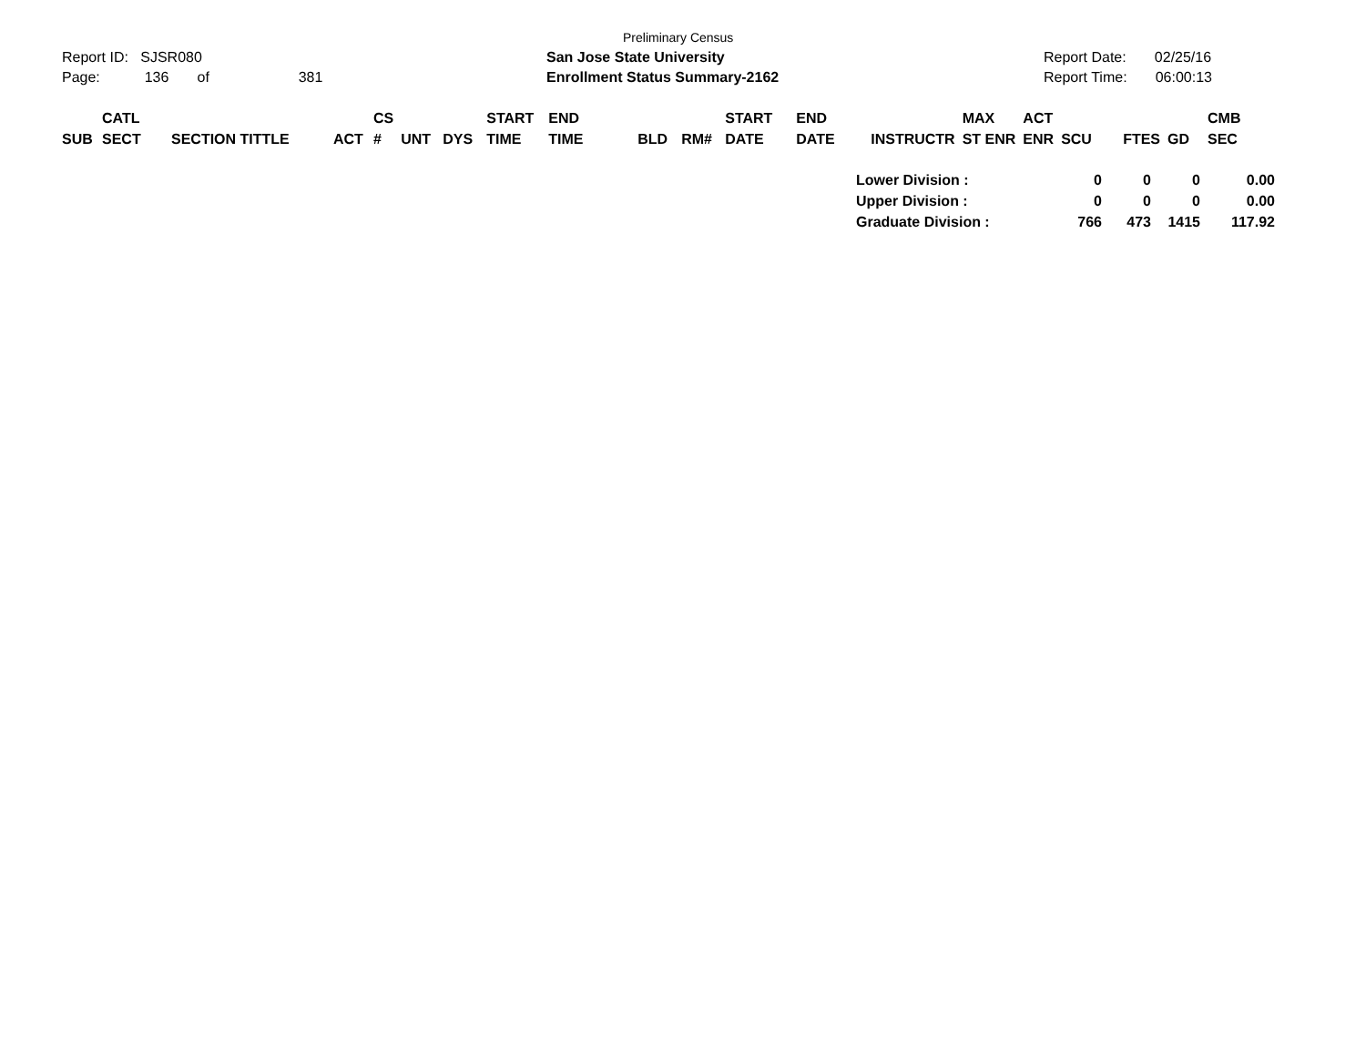Report ID: SJSR080
Page: 136 of 381
Preliminary Census
San Jose State University
Enrollment Status Summary-2162
Report Date: 02/25/16
Report Time: 06:00:13
| SUB | CATL SECT | SECTION TITTLE | ACT | CS # | UNT | DYS | START TIME | END TIME | BLD | RM# | START DATE | END DATE | INSTRUCTR | MAX ST ENR | ACT ENR | SCU | FTES | GD | CMB SEC |
| --- | --- | --- | --- | --- | --- | --- | --- | --- | --- | --- | --- | --- | --- | --- | --- | --- | --- | --- | --- |
| Lower Division : | 0 | 0 | 0 | 0.00 |
| Upper Division : | 0 | 0 | 0 | 0.00 |
| Graduate Division : | 766 | 473 | 1415 | 117.92 |